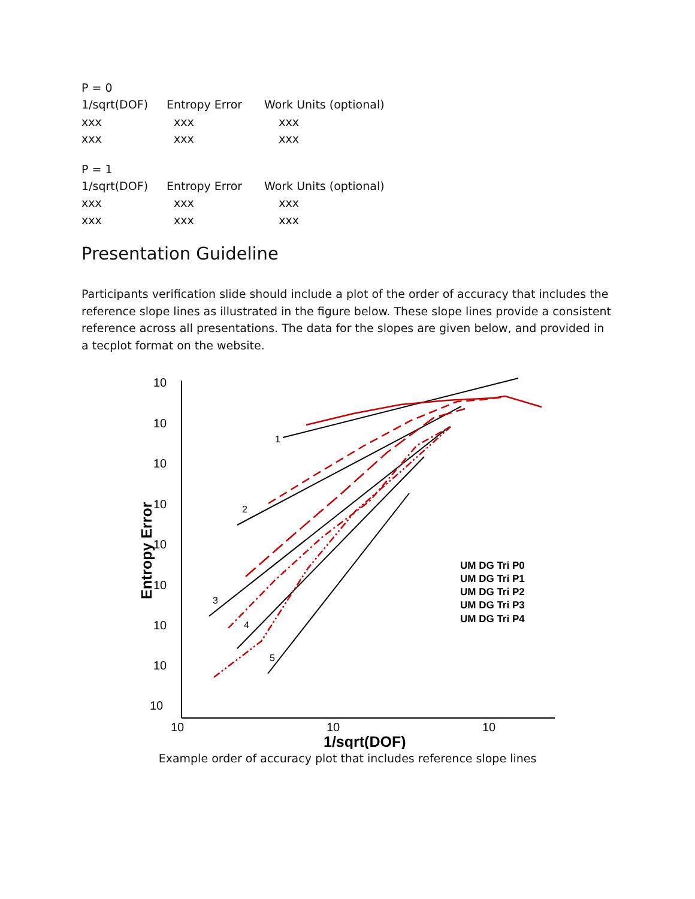P = 0
| 1/sqrt(DOF) | Entropy Error | Work Units (optional) |
| xxx | xxx | xxx |
| xxx | xxx | xxx |
P = 1
| 1/sqrt(DOF) | Entropy Error | Work Units (optional) |
| xxx | xxx | xxx |
| xxx | xxx | xxx |
Presentation Guideline
Participants verification slide should include a plot of the order of accuracy that includes the reference slope lines as illustrated in the figure below. These slope lines provide a consistent reference across all presentations. The data for the slopes are given below, and provided in a tecplot format on the website.
10
10
10
10
10
10
10
10
10
10
10
10
1/sqrt(DOF)
Entropy Error
UM DG Tri P0
UM DG Tri P1
UM DG Tri P2
UM DG Tri P3
UM DG Tri P4
1
2
3
4
5
Example order of accuracy plot that includes reference slope lines